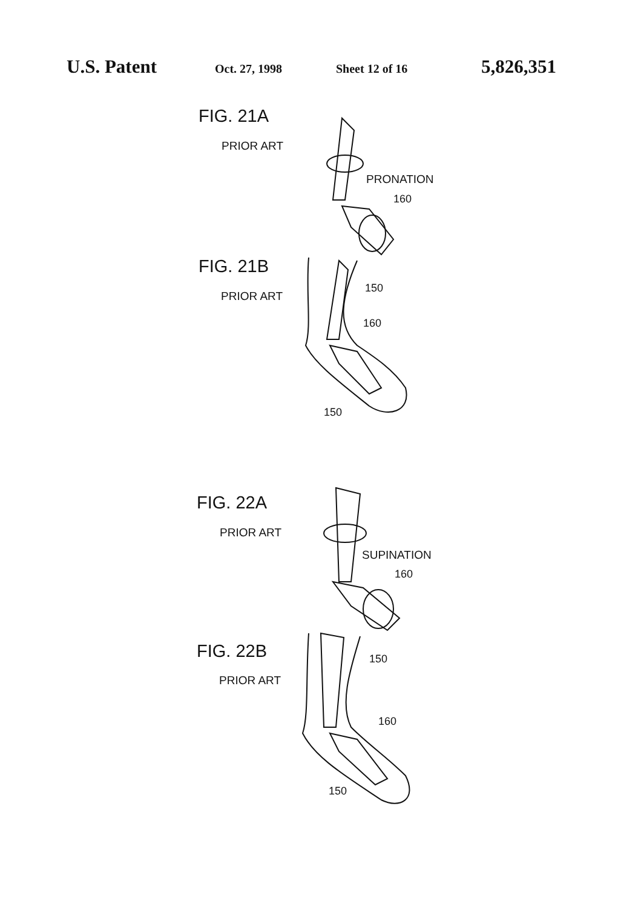U.S. Patent Oct. 27, 1998 Sheet 12 of 16 5,826,351
FIG. 21A
PRIOR ART
PRONATION
160
FIG. 21B
150
PRIOR ART
160
150
FIG. 22A
PRIOR ART
SUPINATION
160
FIG. 22B 150
PRIOR ART
160
150